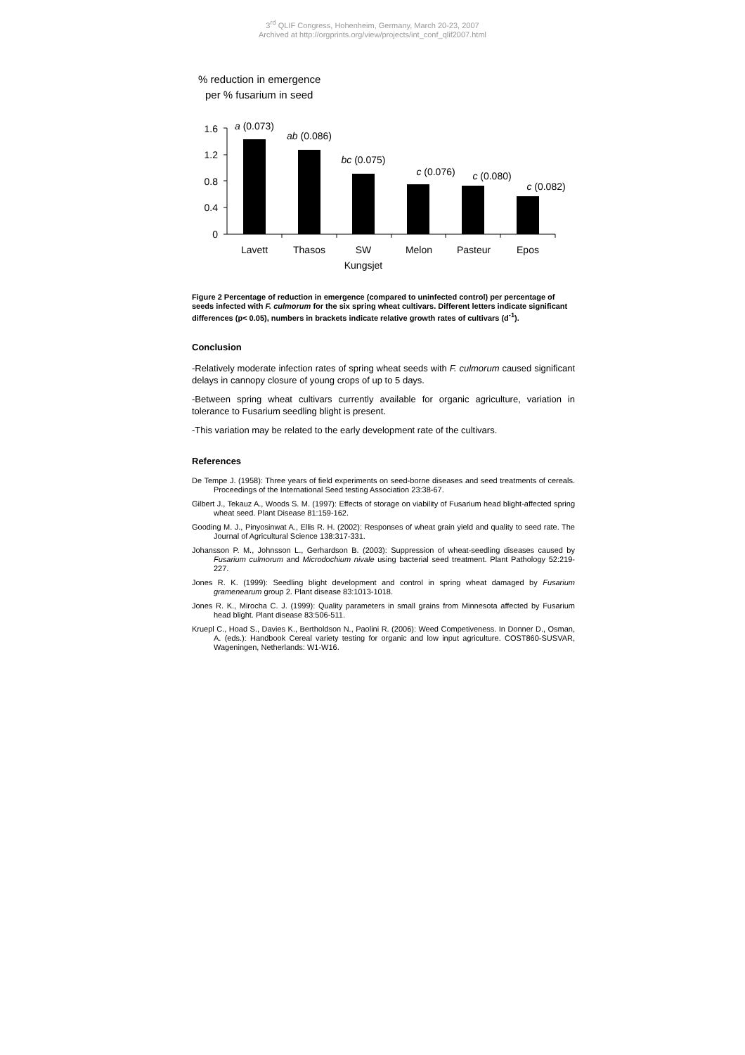3<sup>rd</sup> QLIF Congress, Hohenheim, Germany, March 20-23, 2007
Archived at http://orgprints.org/view/projects/int_conf_qlif2007.html
% reduction in emergence
per % fusarium in seed
1.6
1.2
0.8
0.4
0
a (0.073)
ab (0.086)
bc (0.075)
c (0.076)
c (0.080)
c (0.082)
Lavett
Thasos
SW
Kungsjet
Melon
Pasteur
Epos
Figure 2 Percentage of reduction in emergence (compared to uninfected control) per percentage of seeds infected with F. culmorum for the six spring wheat cultivars. Different letters indicate significant differences (p< 0.05), numbers in brackets indicate relative growth rates of cultivars (d<sup>-1</sup>).
Conclusion
-Relatively moderate infection rates of spring wheat seeds with F. culmorum caused significant delays in cannopy closure of young crops of up to 5 days.
-Between spring wheat cultivars currently available for organic agriculture, variation in tolerance to Fusarium seedling blight is present.
-This variation may be related to the early development rate of the cultivars.
References
De Tempe J. (1958): Three years of field experiments on seed-borne diseases and seed treatments of cereals. Proceedings of the International Seed testing Association 23:38-67.
Gilbert J., Tekauz A., Woods S. M. (1997): Effects of storage on viability of Fusarium head blight-affected spring wheat seed. Plant Disease 81:159-162.
Gooding M. J., Pinyosinwat A., Ellis R. H. (2002): Responses of wheat grain yield and quality to seed rate. The Journal of Agricultural Science 138:317-331.
Johansson P. M., Johnsson L., Gerhardson B. (2003): Suppression of wheat-seedling diseases caused by Fusarium culmorum and Microdochium nivale using bacterial seed treatment. Plant Pathology 52:219-227.
Jones R. K. (1999): Seedling blight development and control in spring wheat damaged by Fusarium gramenearum group 2. Plant disease 83:1013-1018.
Jones R. K., Mirocha C. J. (1999): Quality parameters in small grains from Minnesota affected by Fusarium head blight. Plant disease 83:506-511.
Kruepl C., Hoad S., Davies K., Bertholdson N., Paolini R. (2006): Weed Competiveness. In Donner D., Osman, A. (eds.): Handbook Cereal variety testing for organic and low input agriculture. COST860-SUSVAR, Wageningen, Netherlands: W1-W16.